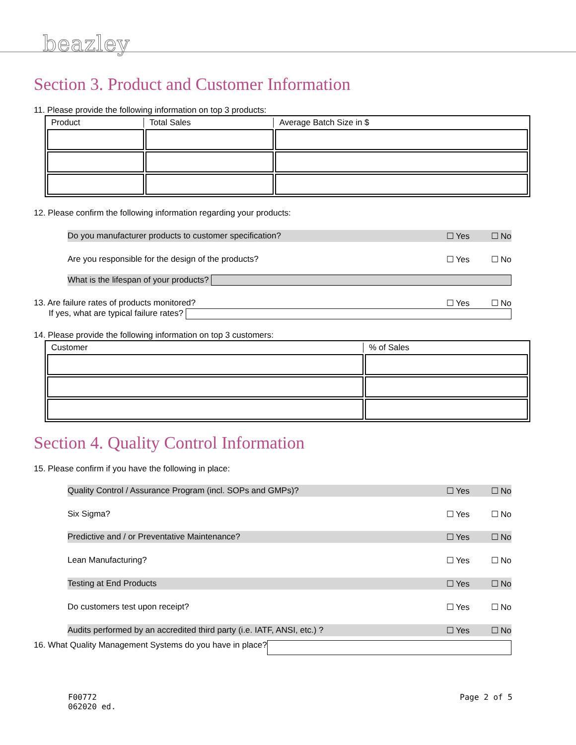beazley
Section 3. Product and Customer Information
11. Please provide the following information on top 3 products:
| Product | Total Sales | Average Batch Size in $ |
| --- | --- | --- |
12. Please confirm the following information regarding your products:
Do you manufacturer products to customer specification? ☐ Yes ☐ No
Are you responsible for the design of the products? ☐ Yes ☐ No
What is the lifespan of your products?
13. Are failure rates of products monitored? ☐ Yes ☐ No
If yes, what are typical failure rates?
14. Please provide the following information on top 3 customers:
| Customer | % of Sales |
| --- | --- |
Section 4. Quality Control Information
15. Please confirm if you have the following in place:
Quality Control / Assurance Program (incl. SOPs and GMPs)? ☐ Yes ☐ No
Six Sigma? ☐ Yes ☐ No
Predictive and / or Preventative Maintenance? ☐ Yes ☐ No
Lean Manufacturing? ☐ Yes ☐ No
Testing at End Products ☐ Yes ☐ No
Do customers test upon receipt? ☐ Yes ☐ No
Audits performed by an accredited third party (i.e. IATF, ANSI, etc.) ? ☐ Yes ☐ No
16. What Quality Management Systems do you have in place?
F00772
062020 ed.
Page 2 of 5